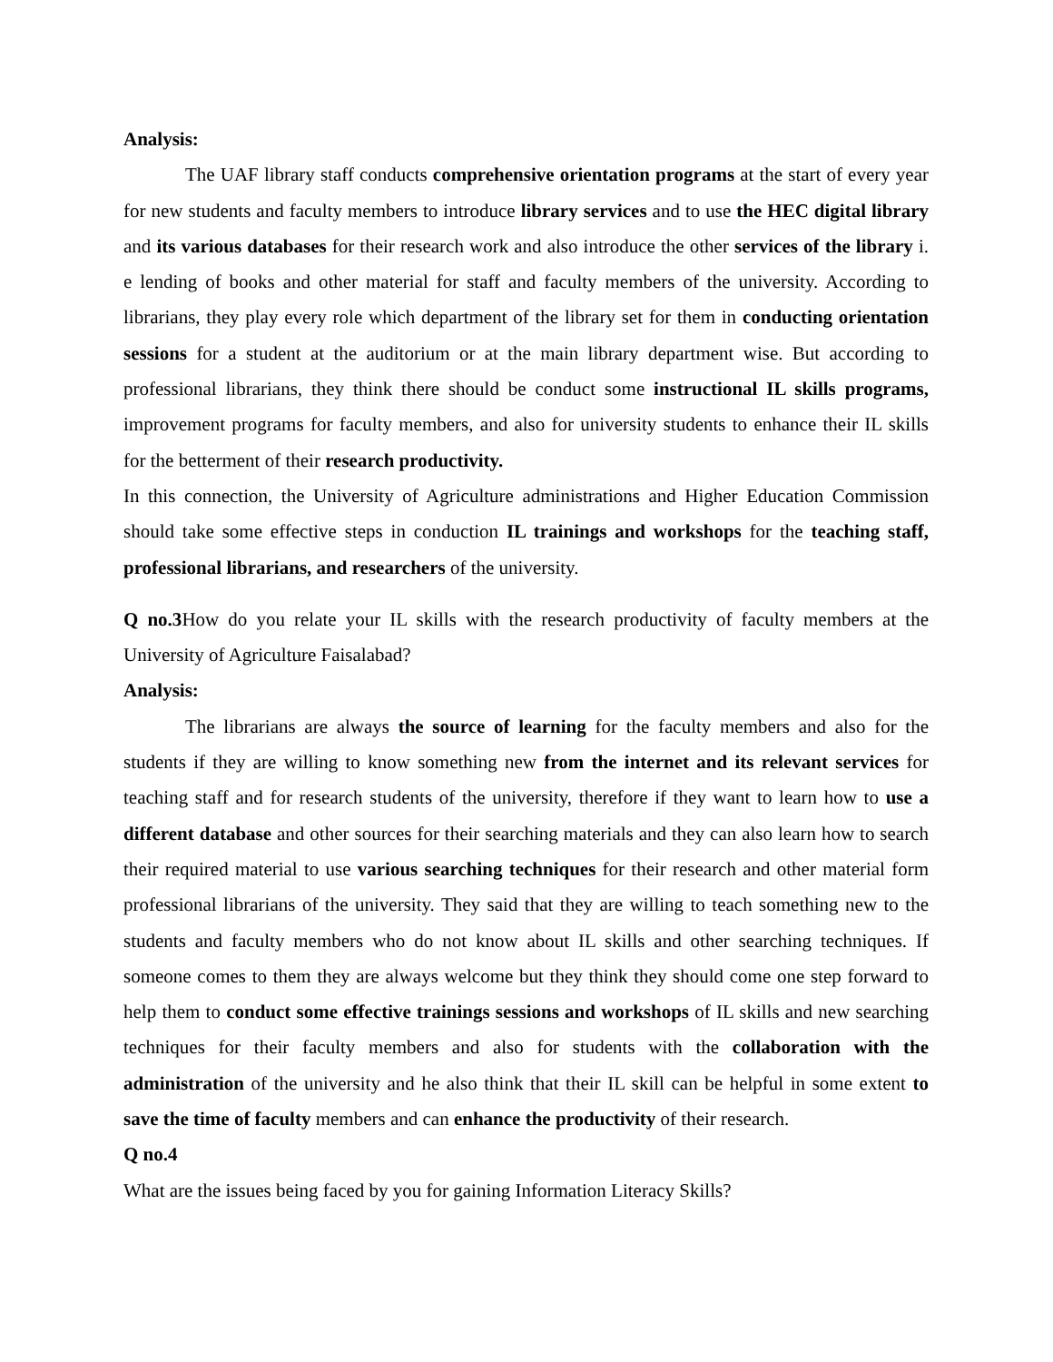Analysis:
The UAF library staff conducts comprehensive orientation programs at the start of every year for new students and faculty members to introduce library services and to use the HEC digital library and its various databases for their research work and also introduce the other services of the library i. e lending of books and other material for staff and faculty members of the university. According to librarians, they play every role which department of the library set for them in conducting orientation sessions for a student at the auditorium or at the main library department wise. But according to professional librarians, they think there should be conduct some instructional IL skills programs, improvement programs for faculty members, and also for university students to enhance their IL skills for the betterment of their research productivity.
In this connection, the University of Agriculture administrations and Higher Education Commission should take some effective steps in conduction IL trainings and workshops for the teaching staff, professional librarians, and researchers of the university.
Q no.3 How do you relate your IL skills with the research productivity of faculty members at the University of Agriculture Faisalabad?
Analysis:
The librarians are always the source of learning for the faculty members and also for the students if they are willing to know something new from the internet and its relevant services for teaching staff and for research students of the university, therefore if they want to learn how to use a different database and other sources for their searching materials and they can also learn how to search their required material to use various searching techniques for their research and other material form professional librarians of the university. They said that they are willing to teach something new to the students and faculty members who do not know about IL skills and other searching techniques. If someone comes to them they are always welcome but they think they should come one step forward to help them to conduct some effective trainings sessions and workshops of IL skills and new searching techniques for their faculty members and also for students with the collaboration with the administration of the university and he also think that their IL skill can be helpful in some extent to save the time of faculty members and can enhance the productivity of their research.
Q no.4
What are the issues being faced by you for gaining Information Literacy Skills?